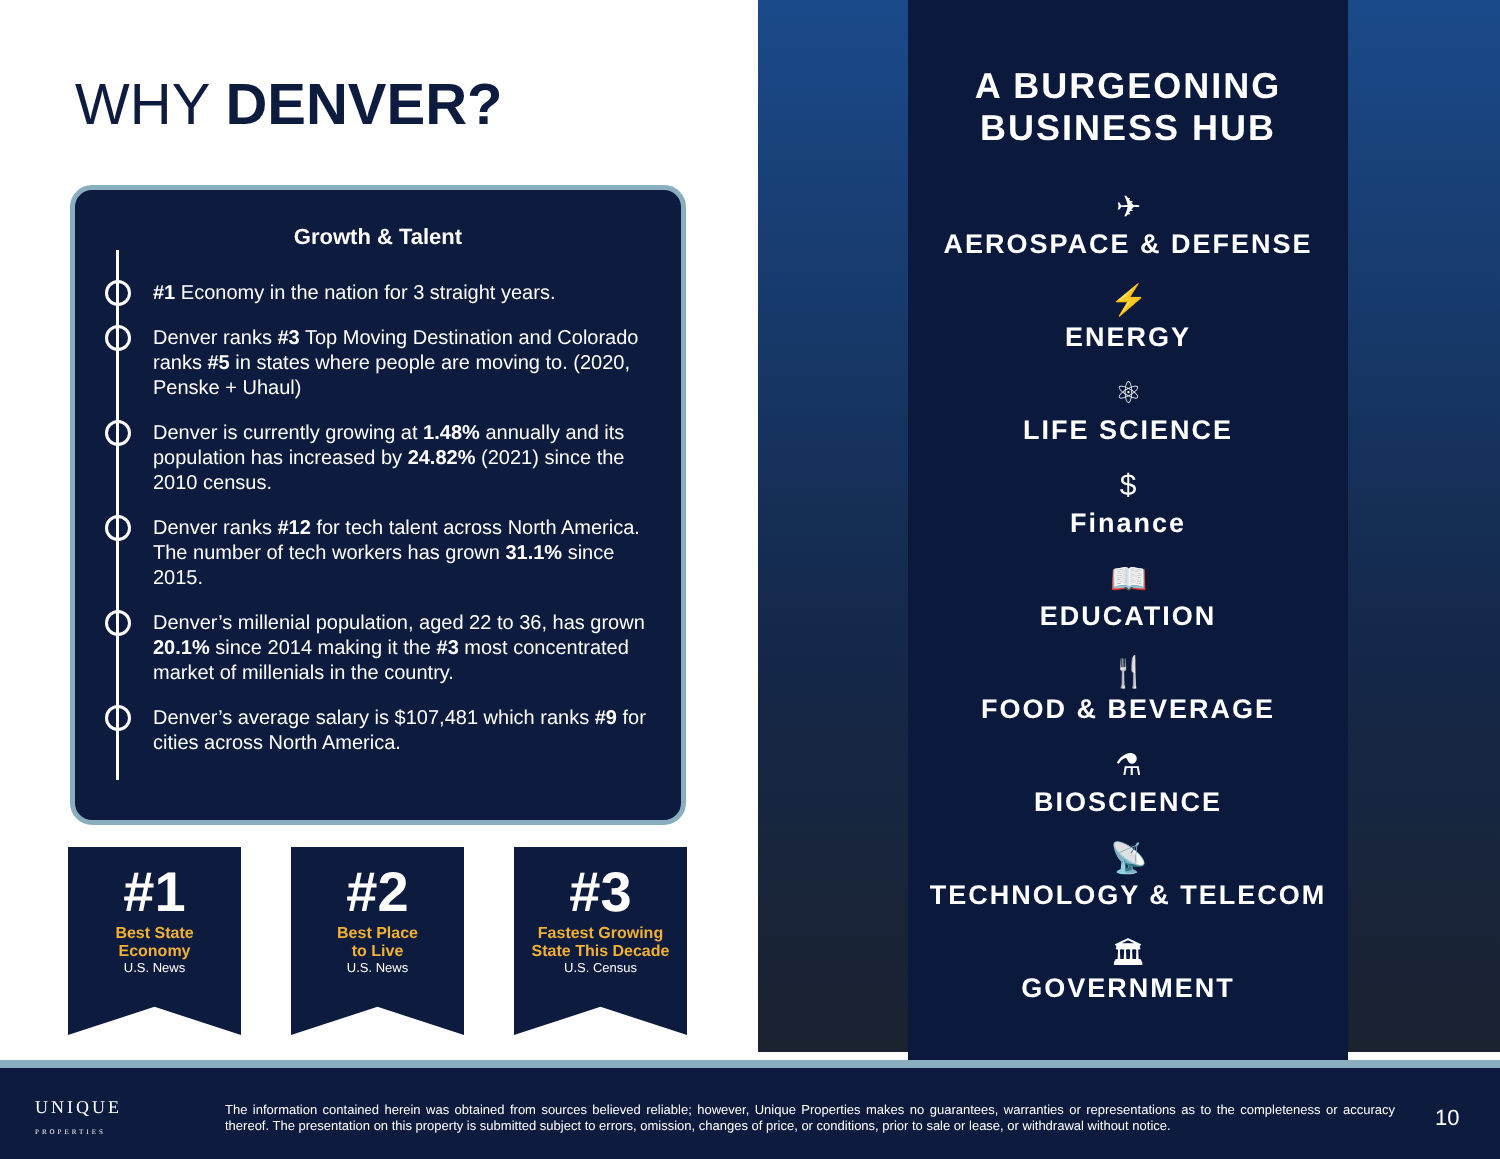WHY DENVER?
Growth & Talent
#1 Economy in the nation for 3 straight years.
Denver ranks #3 Top Moving Destination and Colorado ranks #5 in states where people are moving to. (2020, Penske + Uhaul)
Denver is currently growing at 1.48% annually and its population has increased by 24.82% (2021) since the 2010 census.
Denver ranks #12 for tech talent across North America. The number of tech workers has grown 31.1% since 2015.
Denver’s millenial population, aged 22 to 36, has grown 20.1% since 2014 making it the #3 most concentrated market of millenials in the country.
Denver’s average salary is $107,481 which ranks #9 for cities across North America.
#1
Best State
Economy
U.S. News
#2
Best Place
to Live
U.S. News
#3
Fastest Growing
State This Decade
U.S. Census
A BURGEONING
BUSINESS HUB
✈
AEROSPACE & DEFENSE
⚡
ENERGY
⚛
LIFE SCIENCE
$
Finance
📖
EDUCATION
🍴
FOOD & BEVERAGE
⚗
BIOSCIENCE
📡
TECHNOLOGY & TELECOM
🏛
GOVERNMENT
UNIQUE
PROPERTIES
The information contained herein was obtained from sources believed reliable; however, Unique Properties makes no guarantees, warranties or representations as to the completeness or accuracy thereof. The presentation on this property is submitted subject to errors, omission, changes of price, or conditions, prior to sale or lease, or withdrawal without notice.
10